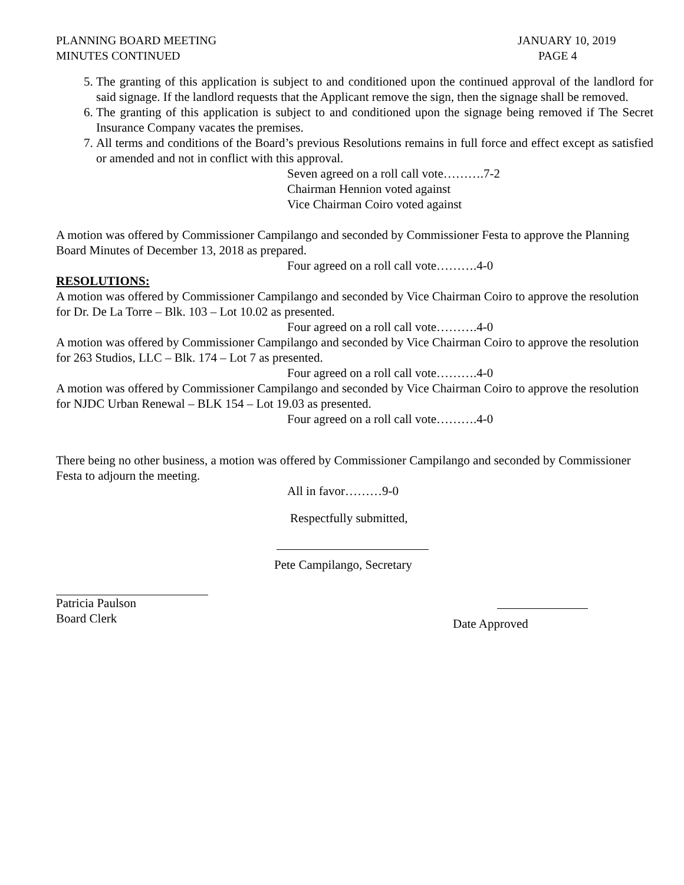PLANNING BOARD MEETING
MINUTES CONTINUED
JANUARY 10, 2019
PAGE 4
5. The granting of this application is subject to and conditioned upon the continued approval of the landlord for said signage. If the landlord requests that the Applicant remove the sign, then the signage shall be removed.
6. The granting of this application is subject to and conditioned upon the signage being removed if The Secret Insurance Company vacates the premises.
7. All terms and conditions of the Board’s previous Resolutions remains in full force and effect except as satisfied or amended and not in conflict with this approval.
Seven agreed on a roll call vote……….7-2
Chairman Hennion voted against
Vice Chairman Coiro voted against
A motion was offered by Commissioner Campilango and seconded by Commissioner Festa to approve the Planning Board Minutes of December 13, 2018 as prepared.
Four agreed on a roll call vote……….4-0
RESOLUTIONS:
A motion was offered by Commissioner Campilango and seconded by Vice Chairman Coiro to approve the resolution for Dr. De La Torre – Blk. 103 – Lot 10.02 as presented.
Four agreed on a roll call vote……….4-0
A motion was offered by Commissioner Campilango and seconded by Vice Chairman Coiro to approve the resolution for 263 Studios, LLC – Blk. 174 – Lot 7 as presented.
Four agreed on a roll call vote……….4-0
A motion was offered by Commissioner Campilango and seconded by Vice Chairman Coiro to approve the resolution for NJDC Urban Renewal – BLK 154 – Lot 19.03 as presented.
Four agreed on a roll call vote……….4-0
There being no other business, a motion was offered by Commissioner Campilango and seconded by Commissioner Festa to adjourn the meeting.
All in favor………9-0
Respectfully submitted,
Pete Campilango, Secretary
Patricia Paulson
Board Clerk
Date Approved